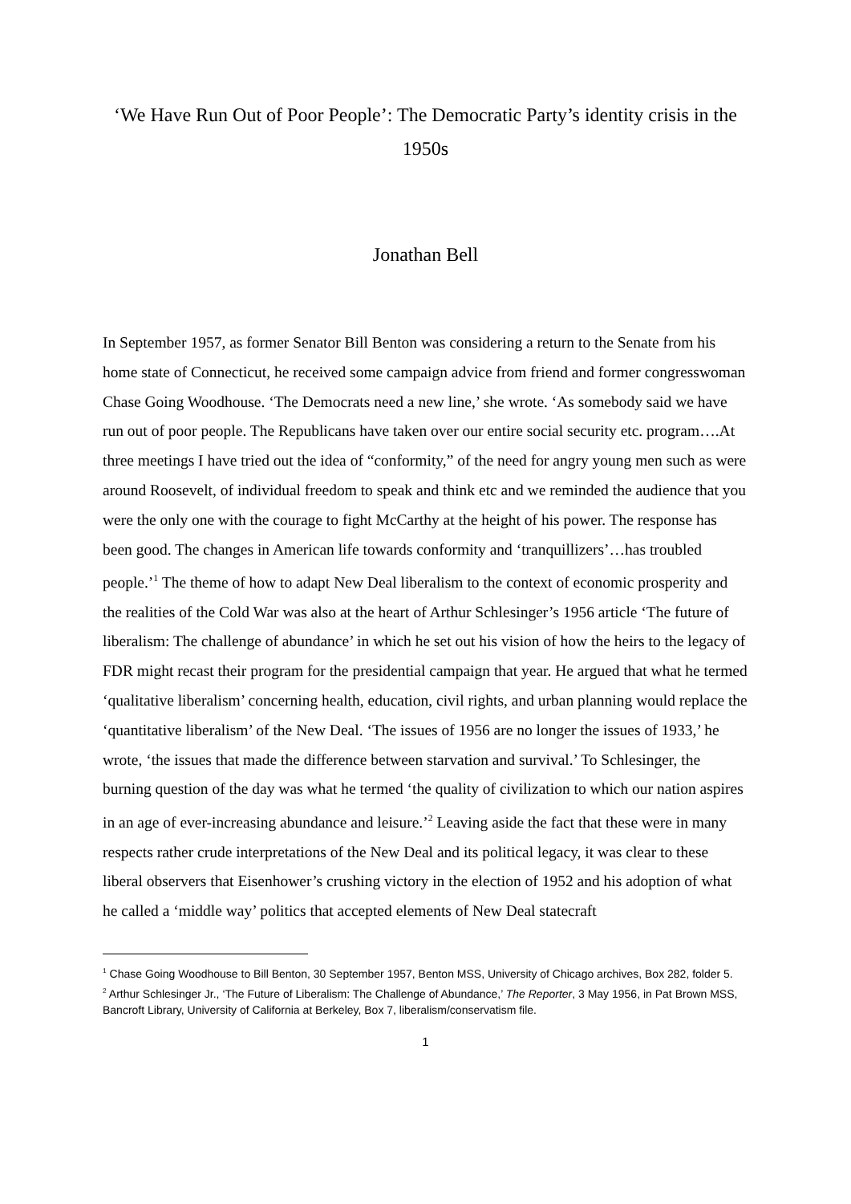‘We Have Run Out of Poor People’: The Democratic Party’s identity crisis in the 1950s
Jonathan Bell
In September 1957, as former Senator Bill Benton was considering a return to the Senate from his home state of Connecticut, he received some campaign advice from friend and former congresswoman Chase Going Woodhouse. ‘The Democrats need a new line,’ she wrote. ‘As somebody said we have run out of poor people. The Republicans have taken over our entire social security etc. program….At three meetings I have tried out the idea of “conformity,” of the need for angry young men such as were around Roosevelt, of individual freedom to speak and think etc and we reminded the audience that you were the only one with the courage to fight McCarthy at the height of his power. The response has been good. The changes in American life towards conformity and ‘tranquillizers’…has troubled people.’<sup>1</sup> The theme of how to adapt New Deal liberalism to the context of economic prosperity and the realities of the Cold War was also at the heart of Arthur Schlesinger’s 1956 article ‘The future of liberalism: The challenge of abundance’ in which he set out his vision of how the heirs to the legacy of FDR might recast their program for the presidential campaign that year. He argued that what he termed ‘qualitative liberalism’ concerning health, education, civil rights, and urban planning would replace the ‘quantitative liberalism’ of the New Deal. ‘The issues of 1956 are no longer the issues of 1933,’ he wrote, ‘the issues that made the difference between starvation and survival.’ To Schlesinger, the burning question of the day was what he termed ‘the quality of civilization to which our nation aspires in an age of ever-increasing abundance and leisure.’<sup>2</sup> Leaving aside the fact that these were in many respects rather crude interpretations of the New Deal and its political legacy, it was clear to these liberal observers that Eisenhower’s crushing victory in the election of 1952 and his adoption of what he called a ‘middle way’ politics that accepted elements of New Deal statecraft
<sup>1</sup> Chase Going Woodhouse to Bill Benton, 30 September 1957, Benton MSS, University of Chicago archives, Box 282, folder 5.
<sup>2</sup> Arthur Schlesinger Jr., ‘The Future of Liberalism: The Challenge of Abundance,’ The Reporter, 3 May 1956, in Pat Brown MSS, Bancroft Library, University of California at Berkeley, Box 7, liberalism/conservatism file.
1